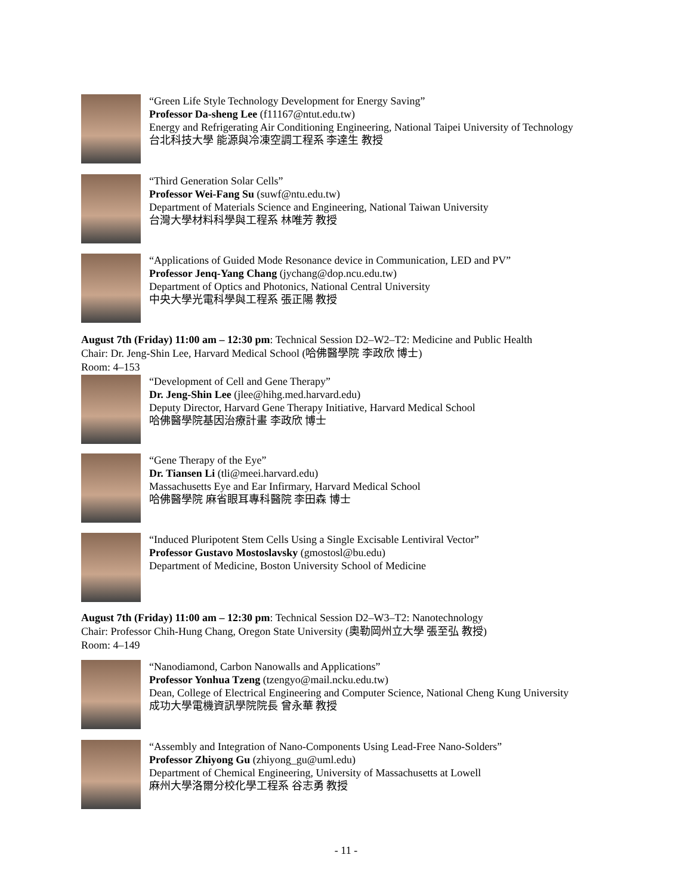“Green Life Style Technology Development for Energy Saving”
Professor Da-sheng Lee (f11167@ntut.edu.tw)
Energy and Refrigerating Air Conditioning Engineering, National Taipei University of Technology
台北科技大學 能源與冷凍空調工程系 李達生 教授
“Third Generation Solar Cells”
Professor Wei-Fang Su (suwf@ntu.edu.tw)
Department of Materials Science and Engineering, National Taiwan University
台灣大學材料科學與工程系 林唯芳 教授
“Applications of Guided Mode Resonance device in Communication, LED and PV”
Professor Jenq-Yang Chang (jychang@dop.ncu.edu.tw)
Department of Optics and Photonics, National Central University
中央大學光電科學與工程系 張正陽 教授
August 7th (Friday) 11:00 am – 12:30 pm: Technical Session D2–W2–T2: Medicine and Public Health
Chair: Dr. Jeng-Shin Lee, Harvard Medical School (哈佛醫學院 李政欣 博士)
Room: 4–153
“Development of Cell and Gene Therapy”
Dr. Jeng-Shin Lee (jlee@hihg.med.harvard.edu)
Deputy Director, Harvard Gene Therapy Initiative, Harvard Medical School
哈佛醫學院基因治療計畫 李政欣 博士
“Gene Therapy of the Eye”
Dr. Tiansen Li (tli@meei.harvard.edu)
Massachusetts Eye and Ear Infirmary, Harvard Medical School
哈佛醫學院 麻省眼耳專科醫院 李田森 博士
“Induced Pluripotent Stem Cells Using a Single Excisable Lentiviral Vector”
Professor Gustavo Mostoslavsky (gmostosl@bu.edu)
Department of Medicine, Boston University School of Medicine
August 7th (Friday) 11:00 am – 12:30 pm: Technical Session D2–W3–T2: Nanotechnology
Chair: Professor Chih-Hung Chang, Oregon State University (奧勒岡州立大學 張至弘 教授)
Room: 4–149
“Nanodiamond, Carbon Nanowalls and Applications”
Professor Yonhua Tzeng (tzengyo@mail.ncku.edu.tw)
Dean, College of Electrical Engineering and Computer Science, National Cheng Kung University
成功大學電機資訊學院院長 曾永華 教授
“Assembly and Integration of Nano-Components Using Lead-Free Nano-Solders”
Professor Zhiyong Gu (zhiyong_gu@uml.edu)
Department of Chemical Engineering, University of Massachusetts at Lowell
麻州大學洛爾分校化學工程系 谷志勇 教授
- 11 -